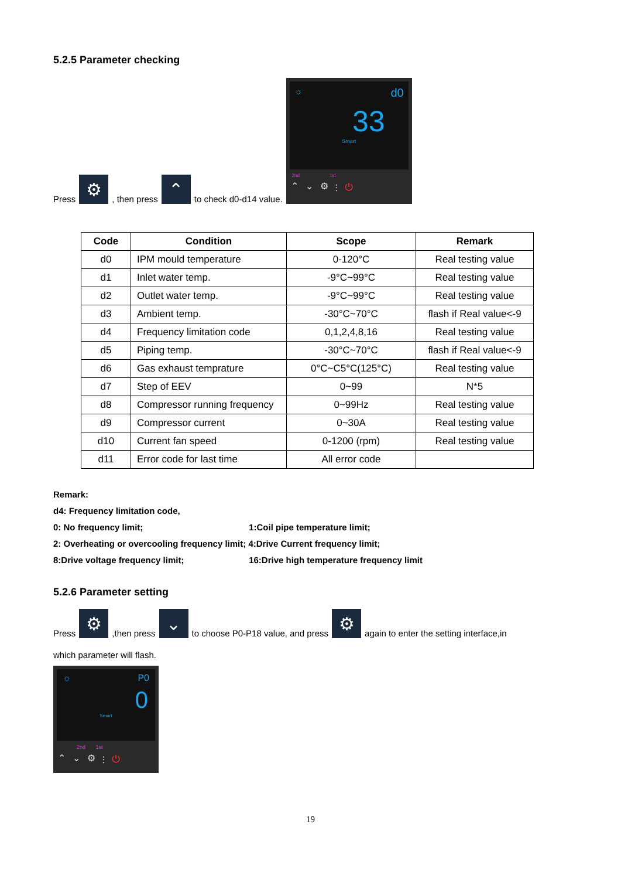5.2.5 Parameter checking
Press ⚙, then press ⌃ to check d0-d14 value.
☼ d0
33
Smart
2nd 1st
⌃ ⌄ ⚙ ⫶ ⏻
| Code | Condition | Scope | Remark |
| --- | --- | --- | --- |
| d0 | IPM mould temperature | 0-120°C | Real testing value |
| d1 | Inlet water temp. | -9°C~99°C | Real testing value |
| d2 | Outlet water temp. | -9°C~99°C | Real testing value |
| d3 | Ambient temp. | -30°C~70°C | flash if Real value<-9 |
| d4 | Frequency limitation code | 0,1,2,4,8,16 | Real testing value |
| d5 | Piping temp. | -30°C~70°C | flash if Real value<-9 |
| d6 | Gas exhaust temprature | 0°C~C5°C(125°C) | Real testing value |
| d7 | Step of EEV | 0~99 | N*5 |
| d8 | Compressor running frequency | 0~99Hz | Real testing value |
| d9 | Compressor current | 0~30A | Real testing value |
| d10 | Current fan speed | 0-1200 (rpm) | Real testing value |
| d11 | Error code for last time | All error code | |
Remark:
d4: Frequency limitation code,
0: No frequency limit; 1:Coil pipe temperature limit;
2: Overheating or overcooling frequency limit; 4:Drive Current frequency limit;
8:Drive voltage frequency limit; 16:Drive high temperature frequency limit
5.2.6 Parameter setting
Press ⚙,then press ⌄ to choose P0-P18 value, and press ⚙ again to enter the setting interface,in
which parameter will flash.
☼ P0
0
Smart
2nd 1st
⌃ ⌄ ⚙ ⫶ ⏻
19